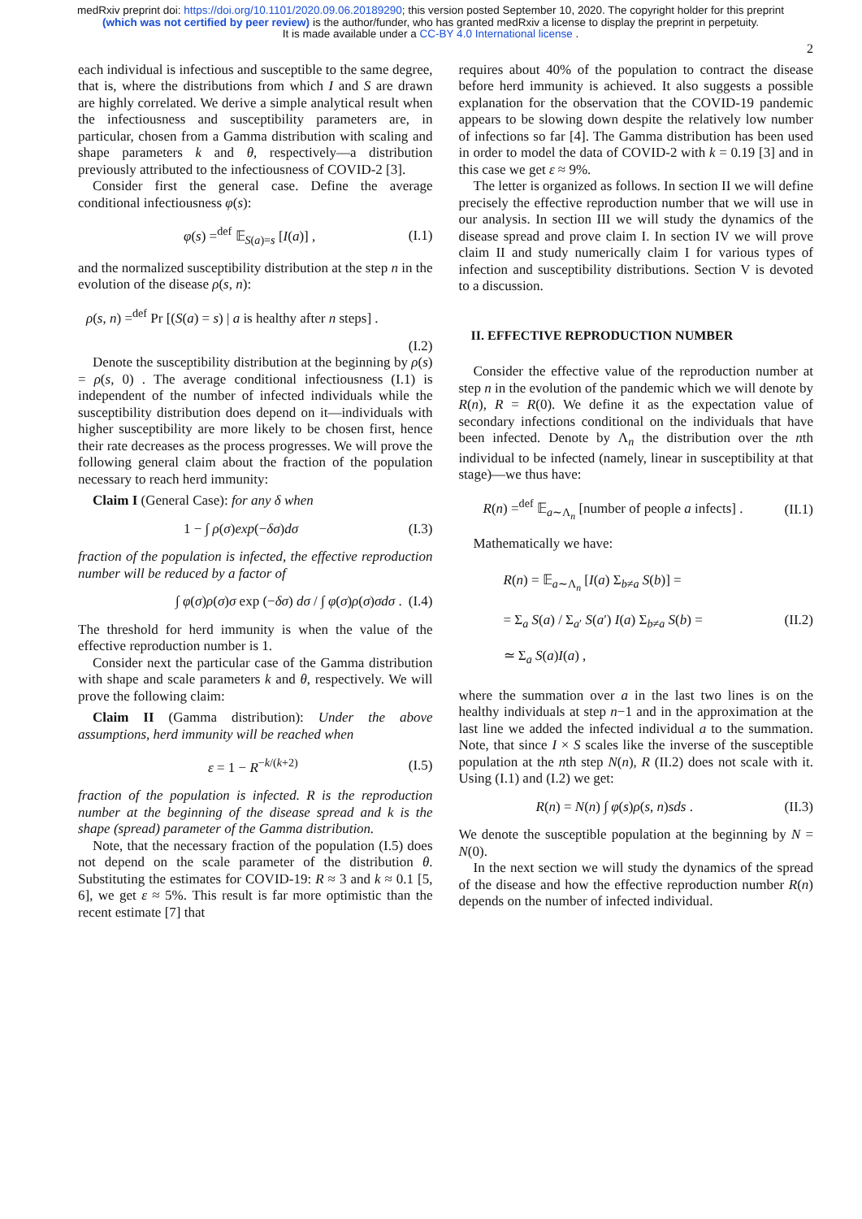medRxiv preprint doi: https://doi.org/10.1101/2020.09.06.20189290; this version posted September 10, 2020. The copyright holder for this preprint (which was not certified by peer review) is the author/funder, who has granted medRxiv a license to display the preprint in perpetuity.
It is made available under a CC-BY 4.0 International license .
2
each individual is infectious and susceptible to the same degree, that is, where the distributions from which I and S are drawn are highly correlated. We derive a simple analytical result when the infectiousness and susceptibility parameters are, in particular, chosen from a Gamma distribution with scaling and shape parameters k and θ, respectively—a distribution previously attributed to the infectiousness of COVID-2 [3].
Consider first the general case. Define the average conditional infectiousness φ(s):
φ(s) =<sup>def</sup> 𝔼<sub>S(a)=s</sub> [I(a)] , (I.1)
and the normalized susceptibility distribution at the step n in the evolution of the disease ρ(s, n):
ρ(s, n) =<sup>def</sup> Pr [(S(a) = s) | a is healthy after n steps] .
(I.2)
Denote the susceptibility distribution at the beginning by ρ(s) = ρ(s, 0) . The average conditional infectiousness (I.1) is independent of the number of infected individuals while the susceptibility distribution does depend on it—individuals with higher susceptibility are more likely to be chosen first, hence their rate decreases as the process progresses. We will prove the following general claim about the fraction of the population necessary to reach herd immunity:
Claim I (General Case): for any δ when
1 − ∫ ρ(σ)exp(−δσ)dσ (I.3)
fraction of the population is infected, the effective reproduction number will be reduced by a factor of
∫ φ(σ)ρ(σ)σ exp (−δσ) dσ / ∫ φ(σ)ρ(σ)σdσ . (I.4)
The threshold for herd immunity is when the value of the effective reproduction number is 1.
Consider next the particular case of the Gamma distribution with shape and scale parameters k and θ, respectively. We will prove the following claim:
Claim II (Gamma distribution): Under the above assumptions, herd immunity will be reached when
ε = 1 − R<sup>−k/(k+2)</sup> (I.5)
fraction of the population is infected. R is the reproduction number at the beginning of the disease spread and k is the shape (spread) parameter of the Gamma distribution.
Note, that the necessary fraction of the population (I.5) does not depend on the scale parameter of the distribution θ. Substituting the estimates for COVID-19: R ≈ 3 and k ≈ 0.1 [5, 6], we get ε ≈ 5%. This result is far more optimistic than the recent estimate [7] that
requires about 40% of the population to contract the disease before herd immunity is achieved. It also suggests a possible explanation for the observation that the COVID-19 pandemic appears to be slowing down despite the relatively low number of infections so far [4]. The Gamma distribution has been used in order to model the data of COVID-2 with k = 0.19 [3] and in this case we get ε ≈ 9%.
The letter is organized as follows. In section II we will define precisely the effective reproduction number that we will use in our analysis. In section III we will study the dynamics of the disease spread and prove claim I. In section IV we will prove claim II and study numerically claim I for various types of infection and susceptibility distributions. Section V is devoted to a discussion.
II. EFFECTIVE REPRODUCTION NUMBER
Consider the effective value of the reproduction number at step n in the evolution of the pandemic which we will denote by R(n), R = R(0). We define it as the expectation value of secondary infections conditional on the individuals that have been infected. Denote by Λ<sub>n</sub> the distribution over the nth individual to be infected (namely, linear in susceptibility at that stage)—we thus have:
R(n) =<sup>def</sup> 𝔼<sub>a∼Λ<sub>n</sub></sub> [number of people a infects] . (II.1)
Mathematically we have:
R(n) = 𝔼<sub>a∼Λ<sub>n</sub></sub> [I(a) Σ<sub>b≠a</sub> S(b)] =
= Σ<sub>a</sub> S(a) / Σ<sub>a′</sub> S(a′) I(a) Σ<sub>b≠a</sub> S(b) =
≃ Σ<sub>a</sub> S(a)I(a) , (II.2)
where the summation over a in the last two lines is on the healthy individuals at step n−1 and in the approximation at the last line we added the infected individual a to the summation. Note, that since I × S scales like the inverse of the susceptible population at the nth step N(n), R (II.2) does not scale with it. Using (I.1) and (I.2) we get:
R(n) = N(n) ∫ φ(s)ρ(s, n)sds . (II.3)
We denote the susceptible population at the beginning by N = N(0).
In the next section we will study the dynamics of the spread of the disease and how the effective reproduction number R(n) depends on the number of infected individual.